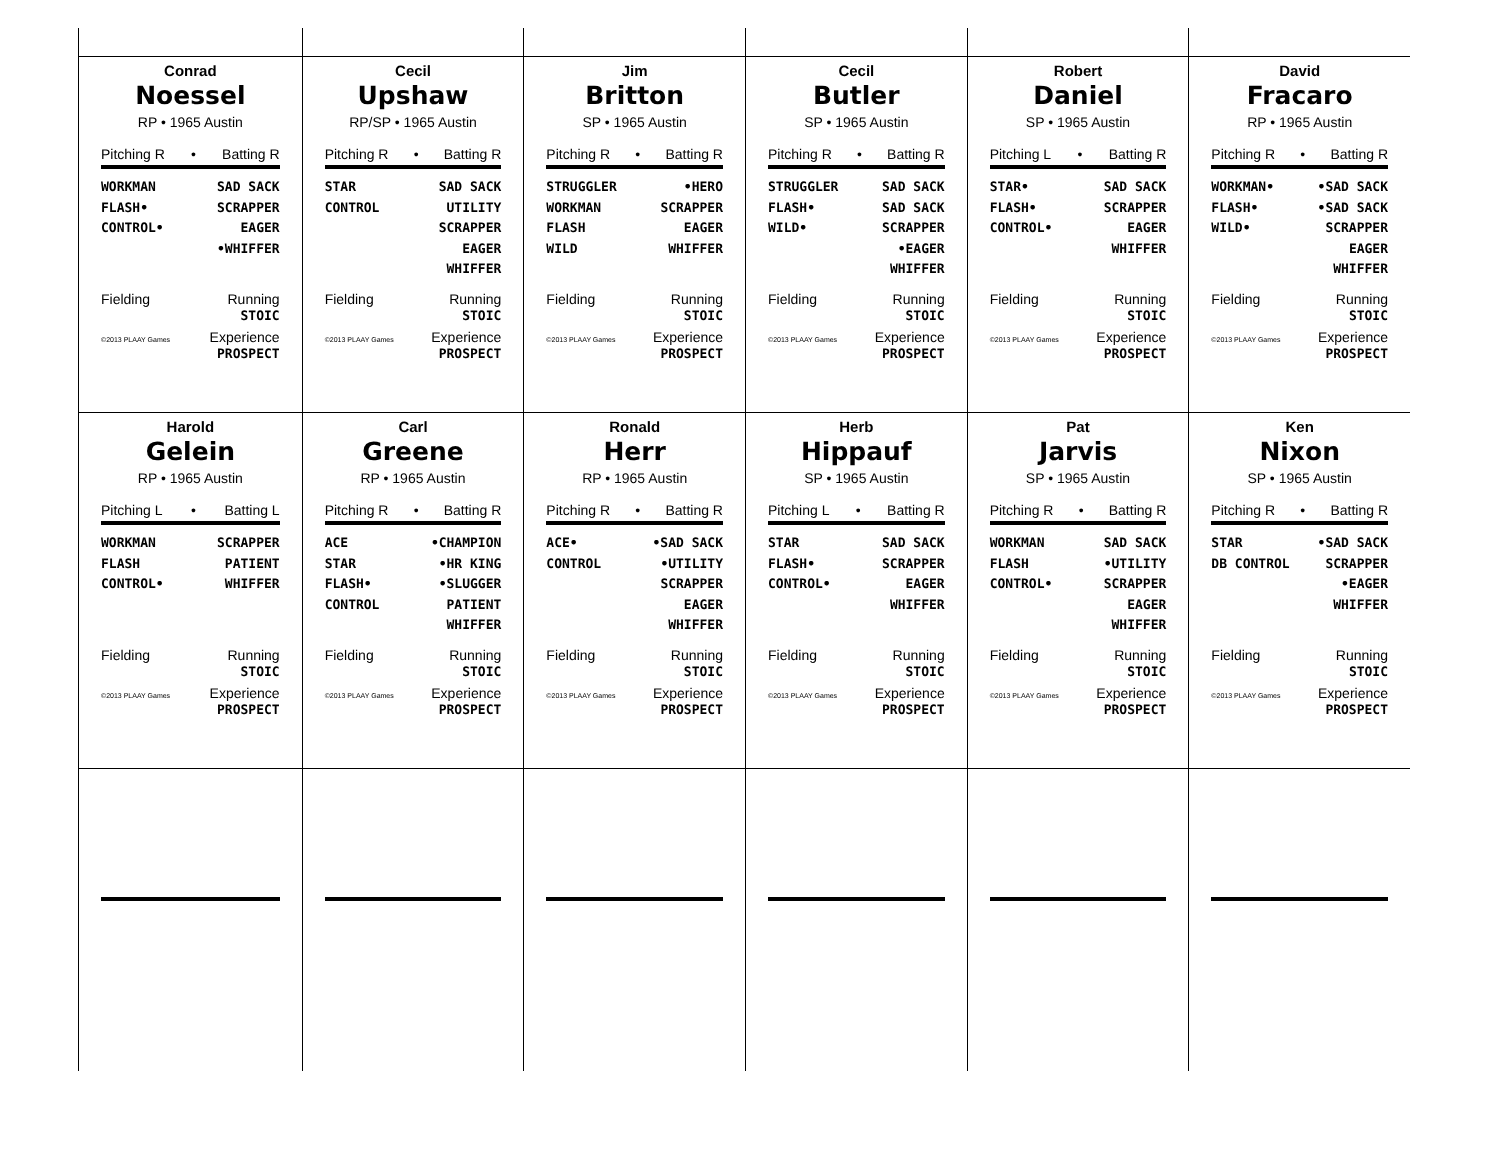Conrad
Noessel
RP • 1965 Austin
Pitching R • Batting R
WORKMAN
FLASH•
CONTROL•
SAD SACK
SCRAPPER
EAGER
•WHIFFER
Fielding Running
STOIC
©2013 PLAAY Games Experience
PROSPECT
Cecil
Upshaw
RP/SP • 1965 Austin
Pitching R • Batting R
STAR
CONTROL
SAD SACK
UTILITY
SCRAPPER
EAGER
WHIFFER
Fielding Running
STOIC
©2013 PLAAY Games Experience
PROSPECT
Jim
Britton
SP • 1965 Austin
Pitching R • Batting R
STRUGGLER
WORKMAN
FLASH
WILD
•HERO
SCRAPPER
EAGER
WHIFFER
Fielding Running
STOIC
©2013 PLAAY Games Experience
PROSPECT
Cecil
Butler
SP • 1965 Austin
Pitching R • Batting R
STRUGGLER
FLASH•
WILD•
SAD SACK
SAD SACK
SCRAPPER
•EAGER
WHIFFER
Fielding Running
STOIC
©2013 PLAAY Games Experience
PROSPECT
Robert
Daniel
SP • 1965 Austin
Pitching L • Batting R
STAR•
FLASH•
CONTROL•
SAD SACK
SCRAPPER
EAGER
WHIFFER
Fielding Running
STOIC
©2013 PLAAY Games Experience
PROSPECT
David
Fracaro
RP • 1965 Austin
Pitching R • Batting R
WORKMAN•
FLASH•
WILD•
•SAD SACK
•SAD SACK
SCRAPPER
EAGER
WHIFFER
Fielding Running
STOIC
©2013 PLAAY Games Experience
PROSPECT
Harold
Gelein
RP • 1965 Austin
Pitching L • Batting L
WORKMAN
FLASH
CONTROL•
SCRAPPER
PATIENT
WHIFFER
Fielding Running
STOIC
©2013 PLAAY Games Experience
PROSPECT
Carl
Greene
RP • 1965 Austin
Pitching R • Batting R
ACE
STAR
FLASH•
CONTROL
•CHAMPION
•HR KING
•SLUGGER
PATIENT
WHIFFER
Fielding Running
STOIC
©2013 PLAAY Games Experience
PROSPECT
Ronald
Herr
RP • 1965 Austin
Pitching R • Batting R
ACE•
CONTROL
•SAD SACK
•UTILITY
SCRAPPER
EAGER
WHIFFER
Fielding Running
STOIC
©2013 PLAAY Games Experience
PROSPECT
Herb
Hippauf
SP • 1965 Austin
Pitching L • Batting R
STAR
FLASH•
CONTROL•
SAD SACK
SCRAPPER
EAGER
WHIFFER
Fielding Running
STOIC
©2013 PLAAY Games Experience
PROSPECT
Pat
Jarvis
SP • 1965 Austin
Pitching R • Batting R
WORKMAN
FLASH
CONTROL•
SAD SACK
•UTILITY
SCRAPPER
EAGER
WHIFFER
Fielding Running
STOIC
©2013 PLAAY Games Experience
PROSPECT
Ken
Nixon
SP • 1965 Austin
Pitching R • Batting R
STAR
DB CONTROL
•SAD SACK
SCRAPPER
•EAGER
WHIFFER
Fielding Running
STOIC
©2013 PLAAY Games Experience
PROSPECT